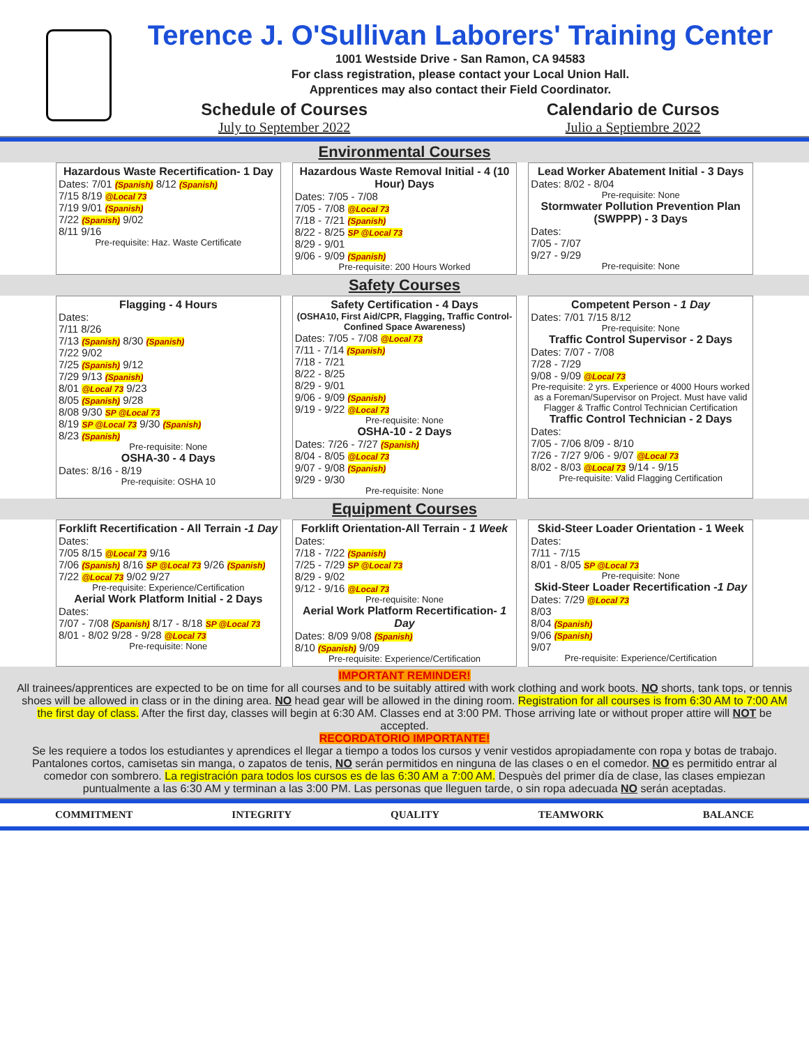Terence J. O'Sullivan Laborers' Training Center
1001 Westside Drive - San Ramon, CA 94583
For class registration, please contact your Local Union Hall.
Apprentices may also contact their Field Coordinator.
Schedule of Courses
July to September 2022
Calendario de Cursos
Julio a Septiembre 2022
Environmental Courses
Hazardous Waste Recertification- 1 Day
Dates: 7/01 (Spanish) 8/12 (Spanish)
7/15 8/19 @Local 73
7/19 9/01 (Spanish)
7/22 (Spanish) 9/02
8/11 9/16
Pre-requisite: Haz. Waste Certificate
Hazardous Waste Removal Initial - 4 (10 Hour) Days
Dates: 7/05 - 7/08
7/05 - 7/08 @Local 73
7/18 - 7/21 (Spanish)
8/22 - 8/25 SP @Local 73
8/29 - 9/01
9/06 - 9/09 (Spanish)
Pre-requisite: 200 Hours Worked
Lead Worker Abatement Initial - 3 Days
Dates: 8/02 - 8/04
Pre-requisite: None
Stormwater Pollution Prevention Plan (SWPPP) - 3 Days
Dates:
7/05 - 7/07
9/27 - 9/29
Pre-requisite: None
Safety Courses
Flagging - 4 Hours
Dates:
7/11 8/26
7/13 (Spanish) 8/30 (Spanish)
7/22 9/02
7/25 (Spanish) 9/12
7/29 9/13 (Spanish)
8/01 @Local 73 9/23
8/05 (Spanish) 9/28
8/08 9/30 SP @Local 73
8/19 SP @Local 73 9/30 (Spanish)
8/23 (Spanish)
Pre-requisite: None
OSHA-30 - 4 Days
Dates: 8/16 - 8/19
Pre-requisite: OSHA 10
Safety Certification - 4 Days
(OSHA10, First Aid/CPR, Flagging, Traffic Control-Confined Space Awareness)
Dates: 7/05 - 7/08 @Local 73
7/11 - 7/14 (Spanish)
7/18 - 7/21
8/22 - 8/25
8/29 - 9/01
9/06 - 9/09 (Spanish)
9/19 - 9/22 @Local 73
Pre-requisite: None
OSHA-10 - 2 Days
Dates: 7/26 - 7/27 (Spanish)
8/04 - 8/05 @Local 73
9/07 - 9/08 (Spanish)
9/29 - 9/30
Pre-requisite: None
Competent Person - 1 Day
Dates: 7/01 7/15 8/12
Pre-requisite: None
Traffic Control Supervisor - 2 Days
Dates: 7/07 - 7/08
7/28 - 7/29
9/08 - 9/09 @Local 73
Pre-requisite: 2 yrs. Experience or 4000 Hours worked as a Foreman/Supervisor on Project. Must have valid Flagger & Traffic Control Technician Certification
Traffic Control Technician - 2 Days
Dates:
7/05 - 7/06 8/09 - 8/10
7/26 - 7/27 9/06 - 9/07 @Local 73
8/02 - 8/03 @Local 73 9/14 - 9/15
Pre-requisite: Valid Flagging Certification
Equipment Courses
Forklift Recertification - All Terrain -1 Day
Dates:
7/05 8/15 @Local 73 9/16
7/06 (Spanish) 8/16 SP @Local 73 9/26 (Spanish)
7/22 @Local 73 9/02 9/27
Pre-requisite: Experience/Certification
Aerial Work Platform Initial - 2 Days
Dates:
7/07 - 7/08 (Spanish) 8/17 - 8/18 SP @Local 73
8/01 - 8/02 9/28 - 9/28 @Local 73
Pre-requisite: None
Forklift Orientation-All Terrain - 1 Week
Dates:
7/18 - 7/22 (Spanish)
7/25 - 7/29 SP @Local 73
8/29 - 9/02
9/12 - 9/16 @Local 73
Pre-requisite: None
Aerial Work Platform Recertification- 1 Day
Dates: 8/09 9/08 (Spanish)
8/10 (Spanish) 9/09
Pre-requisite: Experience/Certification
Skid-Steer Loader Orientation - 1 Week
Dates:
7/11 - 7/15
8/01 - 8/05 SP @Local 73
Pre-requisite: None
Skid-Steer Loader Recertification -1 Day
Dates: 7/29 @Local 73
8/03
8/04 (Spanish)
9/06 (Spanish)
9/07
Pre-requisite: Experience/Certification
IMPORTANT REMINDER!
All trainees/apprentices are expected to be on time for all courses and to be suitably attired with work clothing and work boots. NO shorts, tank tops, or tennis shoes will be allowed in class or in the dining area. NO head gear will be allowed in the dining room. Registration for all courses is from 6:30 AM to 7:00 AM the first day of class. After the first day, classes will begin at 6:30 AM. Classes end at 3:00 PM. Those arriving late or without proper attire will NOT be accepted.
RECORDATORIO IMPORTANTE!
Se les requiere a todos los estudiantes y aprendices el llegar a tiempo a todos los cursos y venir vestidos apropiadamente con ropa y botas de trabajo. Pantalones cortos, camisetas sin manga, o zapatos de tenis, NO serán permitidos en ninguna de las clases o en el comedor. NO es permitido entrar al comedor con sombrero. La registración para todos los cursos es de las 6:30 AM a 7:00 AM. Despuès del primer día de clase, las clases empiezan puntualmente a las 6:30 AM y terminan a las 3:00 PM. Las personas que lleguen tarde, o sin ropa adecuada NO serán aceptadas.
COMMITMENT INTEGRITY QUALITY TEAMWORK BALANCE